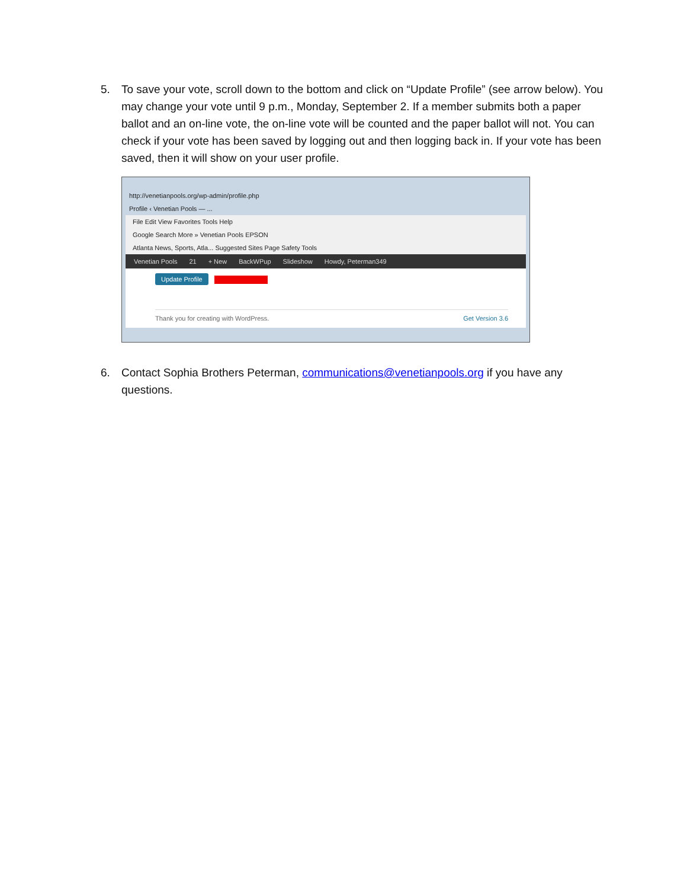5. To save your vote, scroll down to the bottom and click on “Update Profile” (see arrow below). You may change your vote until 9 p.m., Monday, September 2. If a member submits both a paper ballot and an on-line vote, the on-line vote will be counted and the paper ballot will not. You can check if your vote has been saved by logging out and then logging back in. If your vote has been saved, then it will show on your user profile.
http://venetianpools.org/wp-admin/profile.php
Profile ‹ Venetian Pools — ...
File Edit View Favorites Tools Help
Google Search More » Venetian Pools EPSON
Atlanta News, Sports, Atla... Suggested Sites Page Safety Tools
Venetian Pools 21 + New BackWPup Slideshow Howdy, Peterman349
Update Profile
Thank you for creating with WordPress. Get Version 3.6
6. Contact Sophia Brothers Peterman, communications@venetianpools.org if you have any questions.